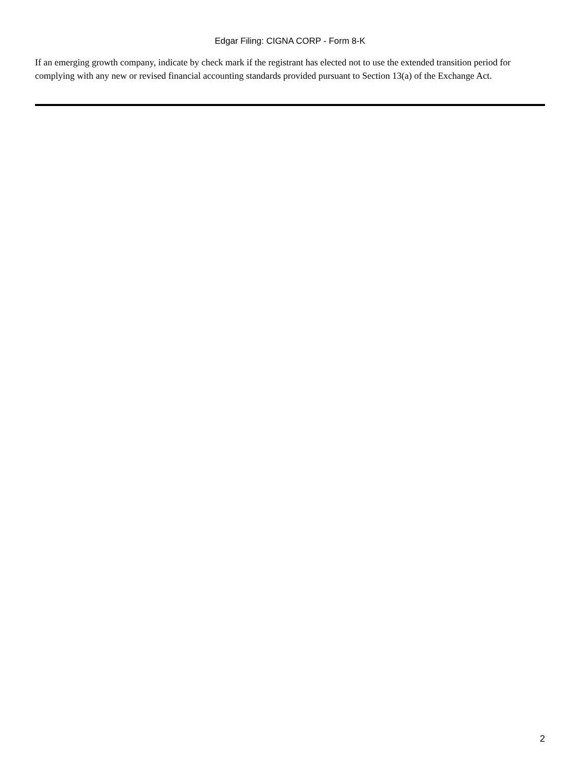Edgar Filing: CIGNA CORP - Form 8-K
If an emerging growth company, indicate by check mark if the registrant has elected not to use the extended transition period for complying with any new or revised financial accounting standards provided pursuant to Section 13(a) of the Exchange Act.
2